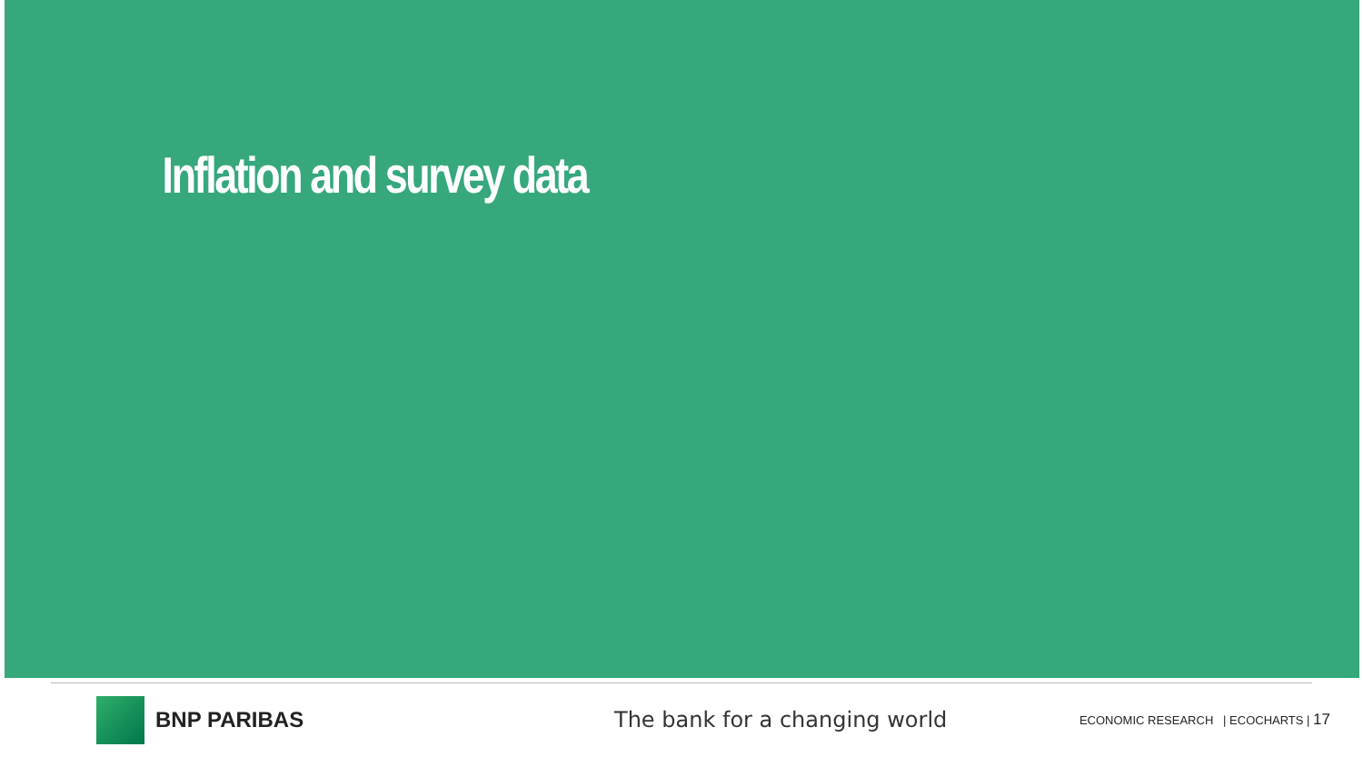Inflation and survey data
BNP PARIBAS The bank for a changing world
ECONOMIC RESEARCH | ECOCHARTS | 17